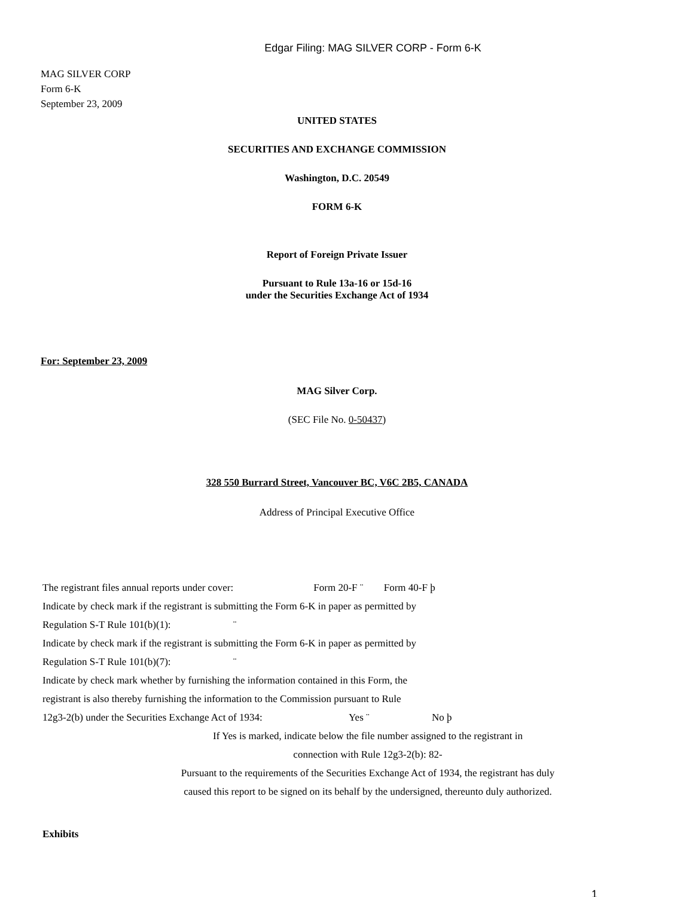Edgar Filing: MAG SILVER CORP - Form 6-K
MAG SILVER CORP
Form 6-K
September 23, 2009
UNITED STATES
SECURITIES AND EXCHANGE COMMISSION
Washington, D.C. 20549
FORM 6-K
Report of Foreign Private Issuer
Pursuant to Rule 13a-16 or 15d-16
under the Securities Exchange Act of 1934
For: September 23, 2009
MAG Silver Corp.
(SEC File No. 0-50437)
328 550 Burrard Street, Vancouver BC, V6C 2B5, CANADA
Address of Principal Executive Office
The registrant files annual reports under cover: Form 20-F ¨ Form 40-F þ
Indicate by check mark if the registrant is submitting the Form 6-K in paper as permitted by
Regulation S-T Rule 101(b)(1): ¨
Indicate by check mark if the registrant is submitting the Form 6-K in paper as permitted by
Regulation S-T Rule 101(b)(7): ¨
Indicate by check mark whether by furnishing the information contained in this Form, the
registrant is also thereby furnishing the information to the Commission pursuant to Rule
12g3-2(b) under the Securities Exchange Act of 1934: Yes ¨ No þ
If Yes is marked, indicate below the file number assigned to the registrant in
connection with Rule 12g3-2(b): 82-
Pursuant to the requirements of the Securities Exchange Act of 1934, the registrant has duly
caused this report to be signed on its behalf by the undersigned, thereunto duly authorized.
Exhibits
1